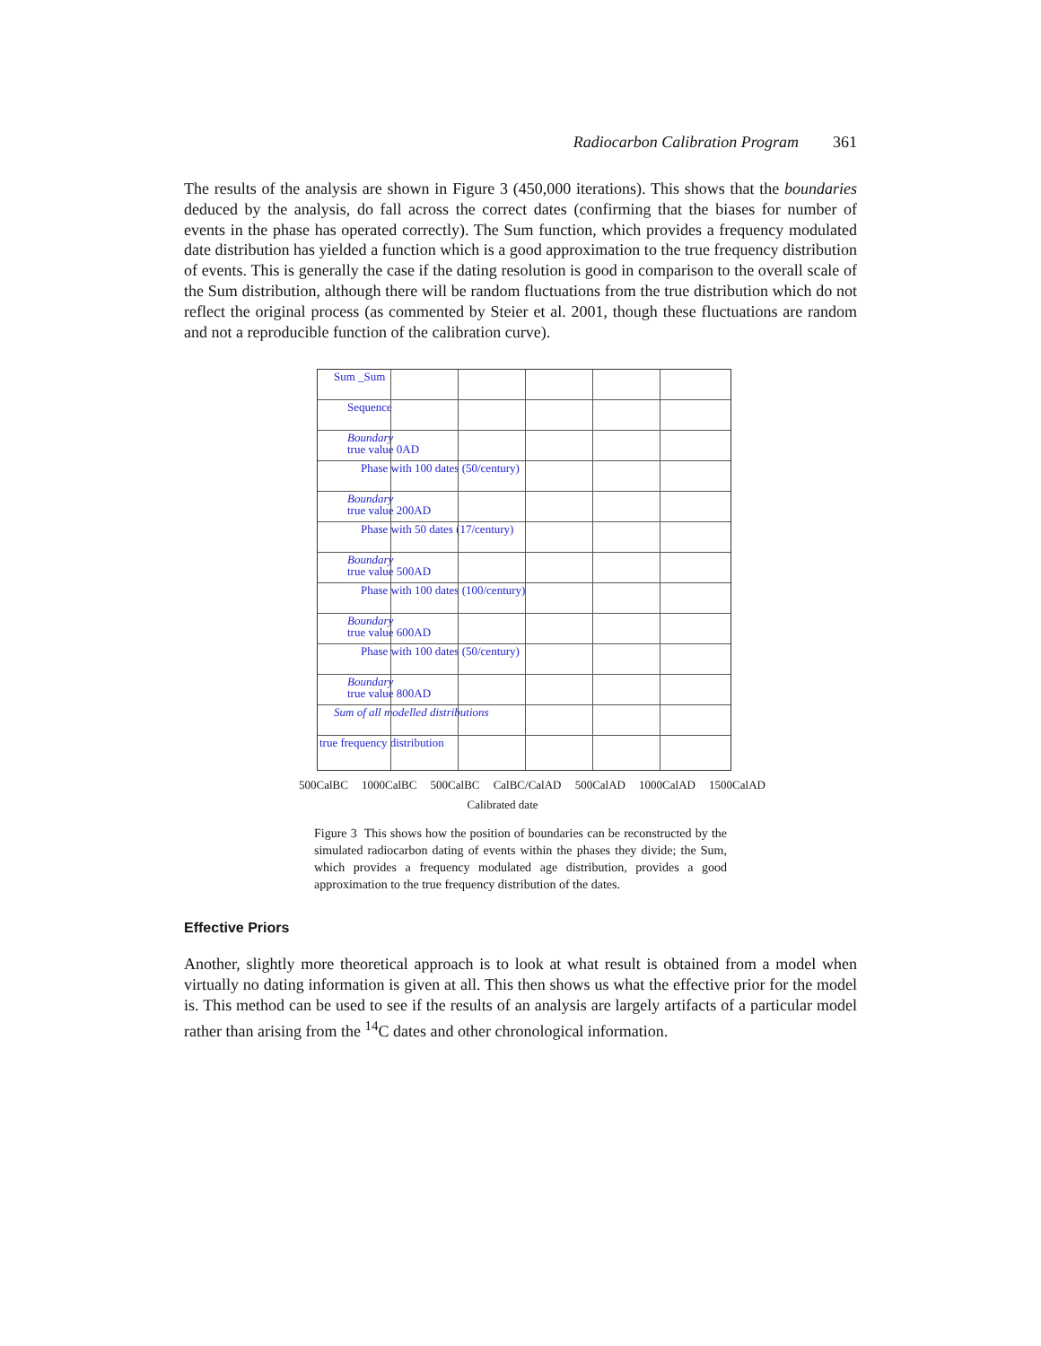Radiocarbon Calibration Program 361
The results of the analysis are shown in Figure 3 (450,000 iterations). This shows that the boundaries deduced by the analysis, do fall across the correct dates (confirming that the biases for number of events in the phase has operated correctly). The Sum function, which provides a frequency modulated date distribution has yielded a function which is a good approximation to the true frequency distribution of events. This is generally the case if the dating resolution is good in comparison to the overall scale of the Sum distribution, although there will be random fluctuations from the true distribution which do not reflect the original process (as commented by Steier et al. 2001, though these fluctuations are random and not a reproducible function of the calibration curve).
Sum _Sum
Sequence
Boundary
true value 0AD
Phase with 100 dates (50/century)
Boundary
true value 200AD
Phase with 50 dates (17/century)
Boundary
true value 500AD
Phase with 100 dates (100/century)
Boundary
true value 600AD
Phase with 100 dates (50/century)
Boundary
true value 800AD
Sum of all modelled distributions
true frequency distribution
500CalBC 1000CalBC 500CalBC CalBC/CalAD 500CalAD 1000CalAD 1500CalAD
Calibrated date
Figure 3 This shows how the position of boundaries can be reconstructed by the simulated radiocarbon dating of events within the phases they divide; the Sum, which provides a frequency modulated age distribution, provides a good approximation to the true frequency distribution of the dates.
Effective Priors
Another, slightly more theoretical approach is to look at what result is obtained from a model when virtually no dating information is given at all. This then shows us what the effective prior for the model is. This method can be used to see if the results of an analysis are largely artifacts of a particular model rather than arising from the <sup>14</sup>C dates and other chronological information.